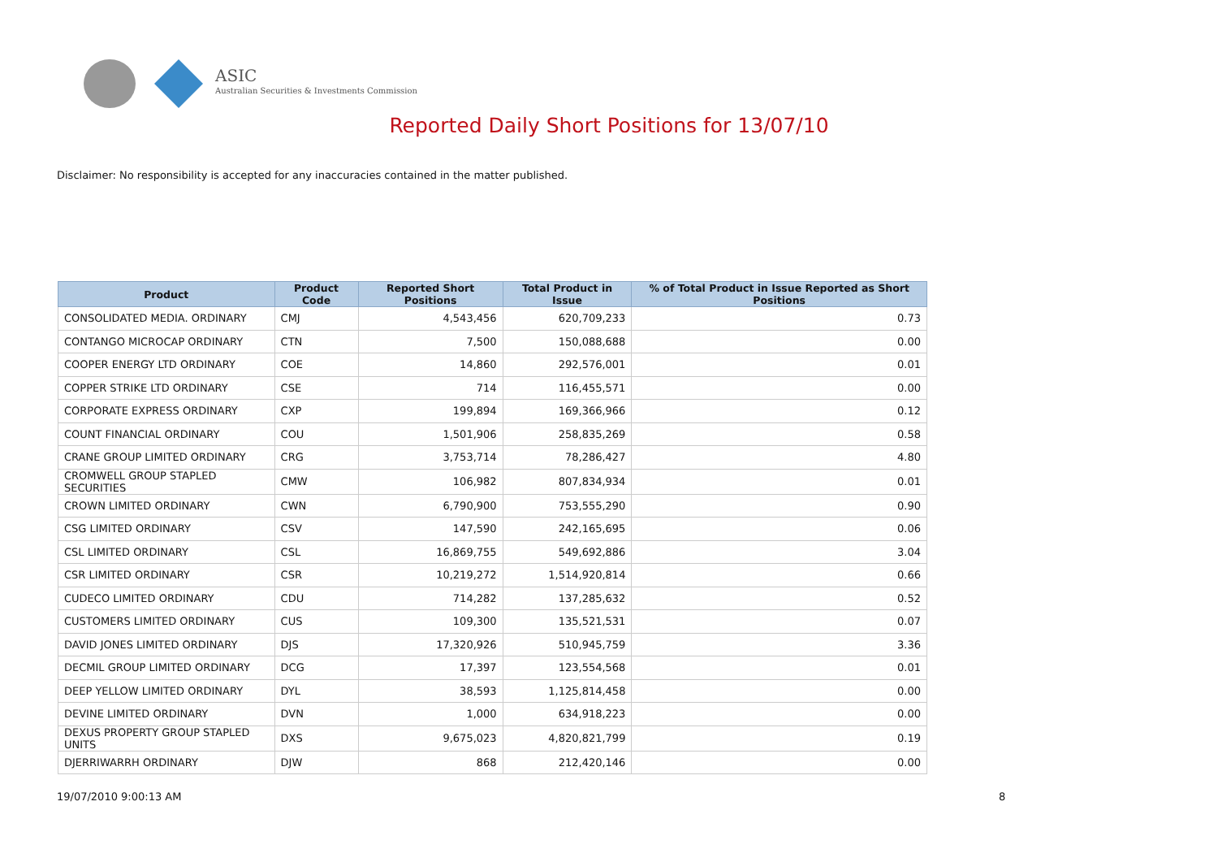ASIC
Australian Securities & Investments Commission
Reported Daily Short Positions for 13/07/10
Disclaimer: No responsibility is accepted for any inaccuracies contained in the matter published.
| Product | Product Code | Reported Short Positions | Total Product in Issue | % of Total Product in Issue Reported as Short Positions |
| --- | --- | --- | --- | --- |
| CONSOLIDATED MEDIA. ORDINARY | CMJ | 4,543,456 | 620,709,233 | 0.73 |
| CONTANGO MICROCAP ORDINARY | CTN | 7,500 | 150,088,688 | 0.00 |
| COOPER ENERGY LTD ORDINARY | COE | 14,860 | 292,576,001 | 0.01 |
| COPPER STRIKE LTD ORDINARY | CSE | 714 | 116,455,571 | 0.00 |
| CORPORATE EXPRESS ORDINARY | CXP | 199,894 | 169,366,966 | 0.12 |
| COUNT FINANCIAL ORDINARY | COU | 1,501,906 | 258,835,269 | 0.58 |
| CRANE GROUP LIMITED ORDINARY | CRG | 3,753,714 | 78,286,427 | 4.80 |
| CROMWELL GROUP STAPLED SECURITIES | CMW | 106,982 | 807,834,934 | 0.01 |
| CROWN LIMITED ORDINARY | CWN | 6,790,900 | 753,555,290 | 0.90 |
| CSG LIMITED ORDINARY | CSV | 147,590 | 242,165,695 | 0.06 |
| CSL LIMITED ORDINARY | CSL | 16,869,755 | 549,692,886 | 3.04 |
| CSR LIMITED ORDINARY | CSR | 10,219,272 | 1,514,920,814 | 0.66 |
| CUDECO LIMITED ORDINARY | CDU | 714,282 | 137,285,632 | 0.52 |
| CUSTOMERS LIMITED ORDINARY | CUS | 109,300 | 135,521,531 | 0.07 |
| DAVID JONES LIMITED ORDINARY | DJS | 17,320,926 | 510,945,759 | 3.36 |
| DECMIL GROUP LIMITED ORDINARY | DCG | 17,397 | 123,554,568 | 0.01 |
| DEEP YELLOW LIMITED ORDINARY | DYL | 38,593 | 1,125,814,458 | 0.00 |
| DEVINE LIMITED ORDINARY | DVN | 1,000 | 634,918,223 | 0.00 |
| DEXUS PROPERTY GROUP STAPLED UNITS | DXS | 9,675,023 | 4,820,821,799 | 0.19 |
| DJERRIWARRH ORDINARY | DJW | 868 | 212,420,146 | 0.00 |
19/07/2010 9:00:13 AM 8